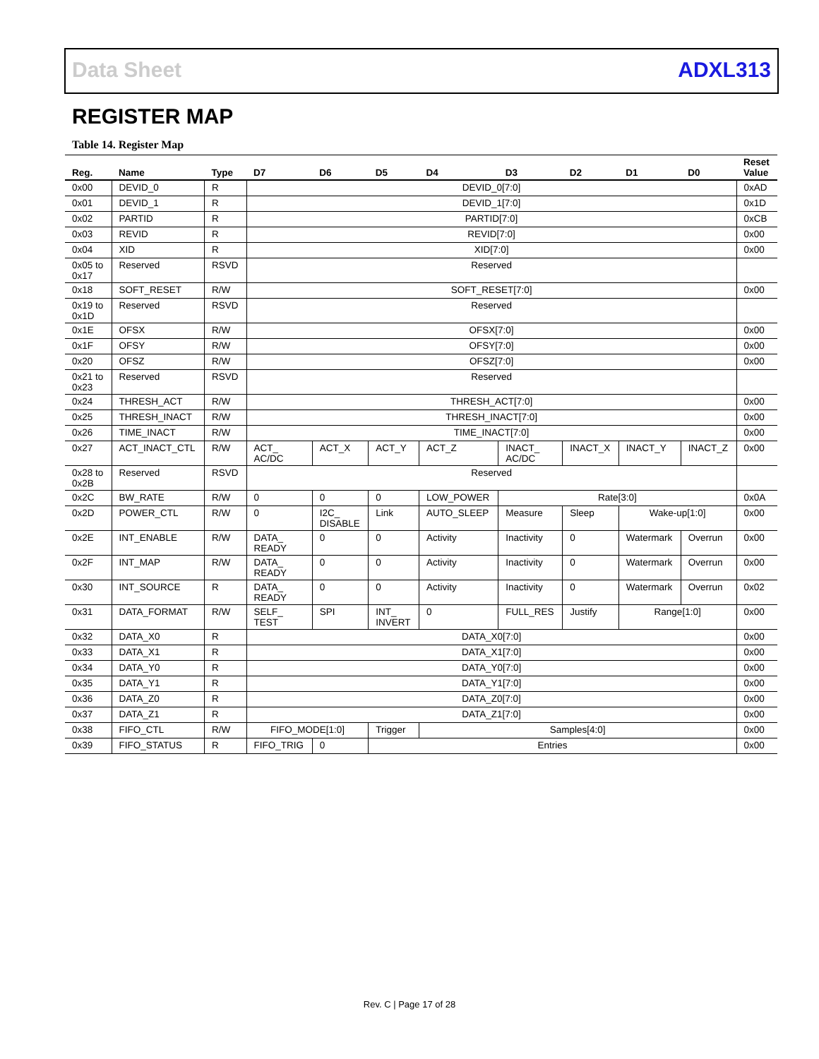Data Sheet ADXL313
REGISTER MAP
Table 14. Register Map
| Reg. | Name | Type | D7 | D6 | D5 | D4 | D3 | D2 | D1 | D0 | Reset Value |
| --- | --- | --- | --- | --- | --- | --- | --- | --- | --- | --- | --- |
| 0x00 | DEVID_0 | R | DEVID_0[7:0] | | | | | | | | 0xAD |
| 0x01 | DEVID_1 | R | DEVID_1[7:0] | | | | | | | | 0x1D |
| 0x02 | PARTID | R | PARTID[7:0] | | | | | | | | 0xCB |
| 0x03 | REVID | R | REVID[7:0] | | | | | | | | 0x00 |
| 0x04 | XID | R | XID[7:0] | | | | | | | | 0x00 |
| 0x05 to 0x17 | Reserved | RSVD | Reserved | | | | | | | | |
| 0x18 | SOFT_RESET | R/W | SOFT_RESET[7:0] | | | | | | | | 0x00 |
| 0x19 to 0x1D | Reserved | RSVD | Reserved | | | | | | | | |
| 0x1E | OFSX | R/W | OFSX[7:0] | | | | | | | | 0x00 |
| 0x1F | OFSY | R/W | OFSY[7:0] | | | | | | | | 0x00 |
| 0x20 | OFSZ | R/W | OFSZ[7:0] | | | | | | | | 0x00 |
| 0x21 to 0x23 | Reserved | RSVD | Reserved | | | | | | | | |
| 0x24 | THRESH_ACT | R/W | THRESH_ACT[7:0] | | | | | | | | 0x00 |
| 0x25 | THRESH_INACT | R/W | THRESH_INACT[7:0] | | | | | | | | 0x00 |
| 0x26 | TIME_INACT | R/W | TIME_INACT[7:0] | | | | | | | | 0x00 |
| 0x27 | ACT_INACT_CTL | R/W | ACT_ AC/DC | ACT_X | ACT_Y | ACT_Z | INACT_ AC/DC | INACT_X | INACT_Y | INACT_Z | 0x00 |
| 0x28 to 0x2B | Reserved | RSVD | Reserved | | | | | | | | |
| 0x2C | BW_RATE | R/W | 0 | 0 | 0 | LOW_POWER | Rate[3:0] | | | | 0x0A |
| 0x2D | POWER_CTL | R/W | 0 | I2C_ DISABLE | Link | AUTO_SLEEP | Measure | Sleep | Wake-up[1:0] | | 0x00 |
| 0x2E | INT_ENABLE | R/W | DATA_ READY | 0 | 0 | Activity | Inactivity | 0 | Watermark | Overrun | 0x00 |
| 0x2F | INT_MAP | R/W | DATA_ READY | 0 | 0 | Activity | Inactivity | 0 | Watermark | Overrun | 0x00 |
| 0x30 | INT_SOURCE | R | DATA_ READY | 0 | 0 | Activity | Inactivity | 0 | Watermark | Overrun | 0x02 |
| 0x31 | DATA_FORMAT | R/W | SELF_ TEST | SPI | INT_ INVERT | 0 | FULL_RES | Justify | Range[1:0] | | 0x00 |
| 0x32 | DATA_X0 | R | DATA_X0[7:0] | | | | | | | | 0x00 |
| 0x33 | DATA_X1 | R | DATA_X1[7:0] | | | | | | | | 0x00 |
| 0x34 | DATA_Y0 | R | DATA_Y0[7:0] | | | | | | | | 0x00 |
| 0x35 | DATA_Y1 | R | DATA_Y1[7:0] | | | | | | | | 0x00 |
| 0x36 | DATA_Z0 | R | DATA_Z0[7:0] | | | | | | | | 0x00 |
| 0x37 | DATA_Z1 | R | DATA_Z1[7:0] | | | | | | | | 0x00 |
| 0x38 | FIFO_CTL | R/W | FIFO_MODE[1:0] | | Trigger | Samples[4:0] | | | | | 0x00 |
| 0x39 | FIFO_STATUS | R | FIFO_TRIG | 0 | Entries | | | | | | 0x00 |
Rev. C | Page 17 of 28